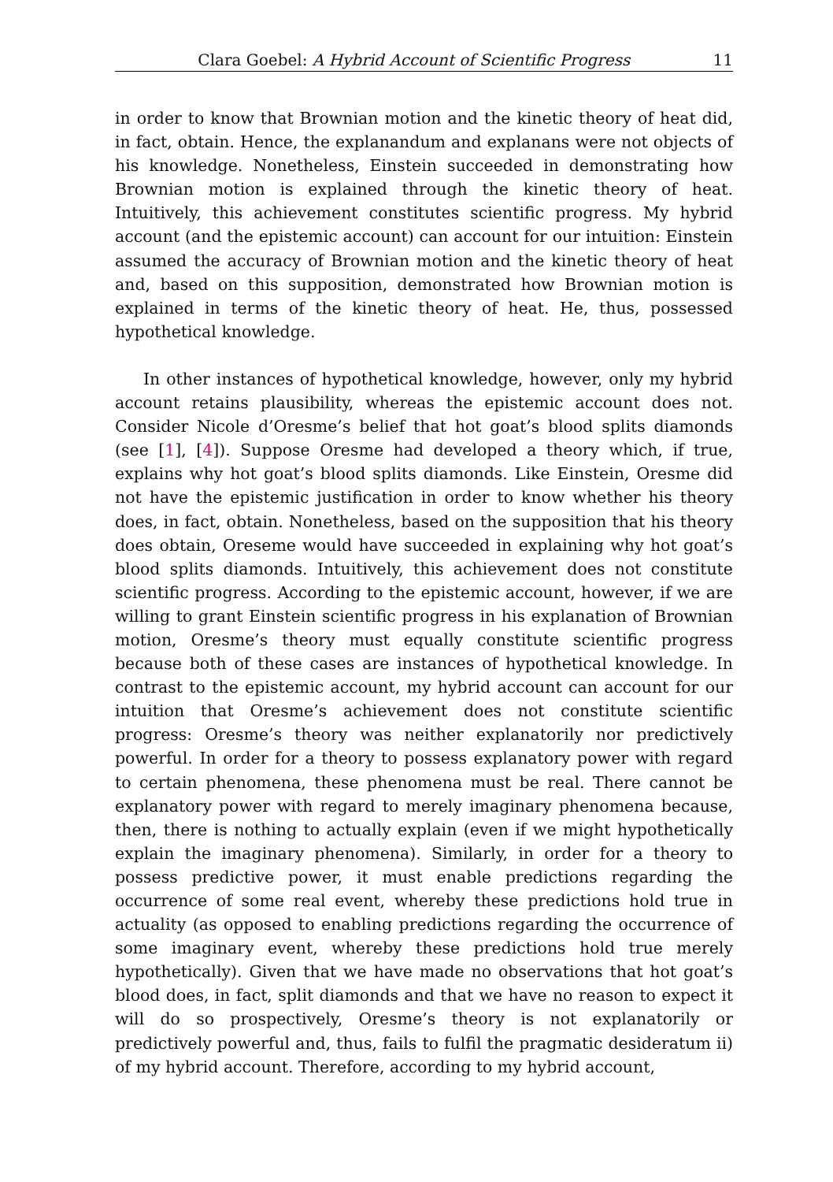Clara Goebel: A Hybrid Account of Scientific Progress 11
in order to know that Brownian motion and the kinetic theory of heat did, in fact, obtain. Hence, the explanandum and explanans were not objects of his knowledge. Nonetheless, Einstein succeeded in demonstrating how Brownian motion is explained through the kinetic theory of heat. Intuitively, this achievement constitutes scientific progress. My hybrid account (and the epistemic account) can account for our intuition: Einstein assumed the accuracy of Brownian motion and the kinetic theory of heat and, based on this supposition, demonstrated how Brownian motion is explained in terms of the kinetic theory of heat. He, thus, possessed hypothetical knowledge.
In other instances of hypothetical knowledge, however, only my hybrid account retains plausibility, whereas the epistemic account does not. Consider Nicole d’Oresme’s belief that hot goat’s blood splits diamonds (see [1], [4]). Suppose Oresme had developed a theory which, if true, explains why hot goat’s blood splits diamonds. Like Einstein, Oresme did not have the epistemic justification in order to know whether his theory does, in fact, obtain. Nonetheless, based on the supposition that his theory does obtain, Oreseme would have succeeded in explaining why hot goat’s blood splits diamonds. Intuitively, this achievement does not constitute scientific progress. According to the epistemic account, however, if we are willing to grant Einstein scientific progress in his explanation of Brownian motion, Oresme’s theory must equally constitute scientific progress because both of these cases are instances of hypothetical knowledge. In contrast to the epistemic account, my hybrid account can account for our intuition that Oresme’s achievement does not constitute scientific progress: Oresme’s theory was neither explanatorily nor predictively powerful. In order for a theory to possess explanatory power with regard to certain phenomena, these phenomena must be real. There cannot be explanatory power with regard to merely imaginary phenomena because, then, there is nothing to actually explain (even if we might hypothetically explain the imaginary phenomena). Similarly, in order for a theory to possess predictive power, it must enable predictions regarding the occurrence of some real event, whereby these predictions hold true in actuality (as opposed to enabling predictions regarding the occurrence of some imaginary event, whereby these predictions hold true merely hypothetically). Given that we have made no observations that hot goat’s blood does, in fact, split diamonds and that we have no reason to expect it will do so prospectively, Oresme’s theory is not explanatorily or predictively powerful and, thus, fails to fulfil the pragmatic desideratum ii) of my hybrid account. Therefore, according to my hybrid account,